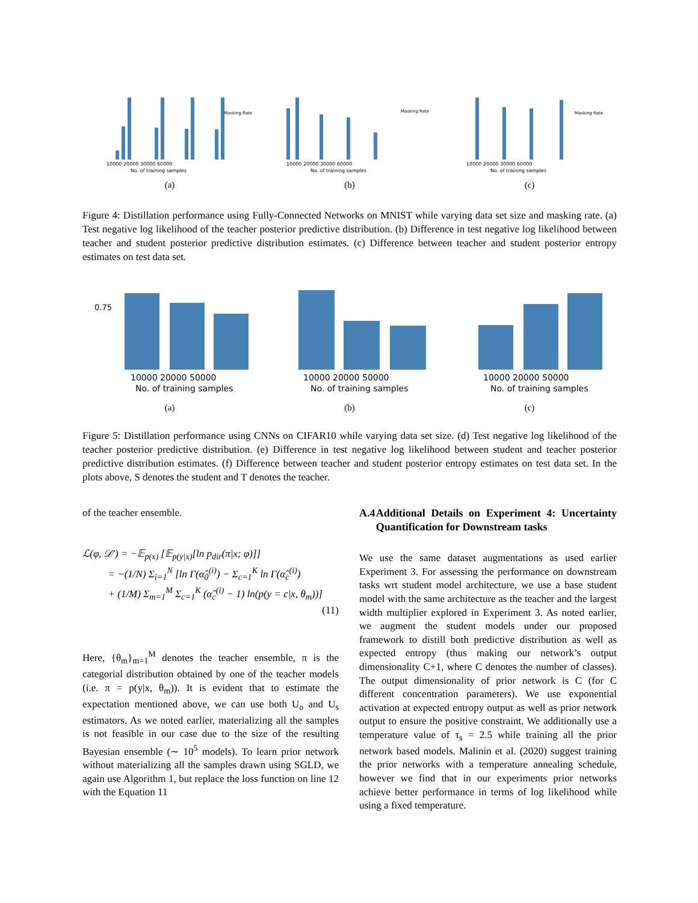10000 20000 30000 60000
No. of training samples
Masking Rate
(a)
10000 20000 30000 60000
No. of training samples
Masking Rate
(b)
10000 20000 30000 60000
No. of training samples
Masking Rate
(c)
Figure 4: Distillation performance using Fully-Connected Networks on MNIST while varying data set size and masking rate. (a) Test negative log likelihood of the teacher posterior predictive distribution. (b) Difference in test negative log likelihood between teacher and student posterior predictive distribution estimates. (c) Difference between teacher and student posterior entropy estimates on test data set.
10000 20000 50000
No. of training samples
0.75
(a)
10000 20000 50000
No. of training samples
(b)
10000 20000 50000
No. of training samples
(c)
Figure 5: Distillation performance using CNNs on CIFAR10 while varying data set size. (d) Test negative log likelihood of the teacher posterior predictive distribution. (e) Difference in test negative log likelihood between student and teacher posterior predictive distribution estimates. (f) Difference between teacher and student posterior entropy estimates on test data set. In the plots above, S denotes the student and T denotes the teacher.
of the teacher ensemble.
ℒ(φ, 𝒟′) = −𝔼<sub>p(x)</sub> [𝔼<sub>p(y|x)</sub>[ln p<sub>dir</sub>(π|x; φ)]]
= −(1/N) Σ<sub>i=1</sub><sup>N</sup> [ln Γ(α̂<sub>0</sub><sup>(i)</sup>) − Σ<sub>c=1</sub><sup>K</sup> ln Γ(α̂<sub>c</sub><sup>(i)</sup>)
+ (1/M) Σ<sub>m=1</sub><sup>M</sup> Σ<sub>c=1</sub><sup>K</sup> (α̂<sub>c</sub><sup>(i)</sup> − 1) ln(p(y = c|x, θ<sub>m</sub>))]
(11)
Here, {θ<sub>m</sub>}<sub>m=1</sub><sup>M</sup> denotes the teacher ensemble, π is the categorial distribution obtained by one of the teacher models (i.e. π = p(y|x, θ<sub>m</sub>)). It is evident that to estimate the expectation mentioned above, we can use both U<sub>o</sub> and U<sub>s</sub> estimators. As we noted earlier, materializing all the samples is not feasible in our case due to the size of the resulting Bayesian ensemble (∼ 10<sup>5</sup> models). To learn prior network without materializing all the samples drawn using SGLD, we again use Algorithm 1, but replace the loss function on line 12 with the Equation 11
A.4 Additional Details on Experiment 4: Uncertainty Quantification for Downstream tasks
We use the same dataset augmentations as used earlier Experiment 3. For assessing the performance on downstream tasks wrt student model architecture, we use a base student model with the same architecture as the teacher and the largest width multiplier explored in Experiment 3. As noted earlier, we augment the student models under our proposed framework to distill both predictive distribution as well as expected entropy (thus making our network’s output dimensionality C+1, where C denotes the number of classes). The output dimensionality of prior network is C (for C different concentration parameters). We use exponential activation at expected entropy output as well as prior network output to ensure the positive constraint. We additionally use a temperature value of τ<sub>s</sub> = 2.5 while training all the prior network based models. Malinin et al. (2020) suggest training the prior networks with a temperature annealing schedule, however we find that in our experiments prior networks achieve better performance in terms of log likelihood while using a fixed temperature.